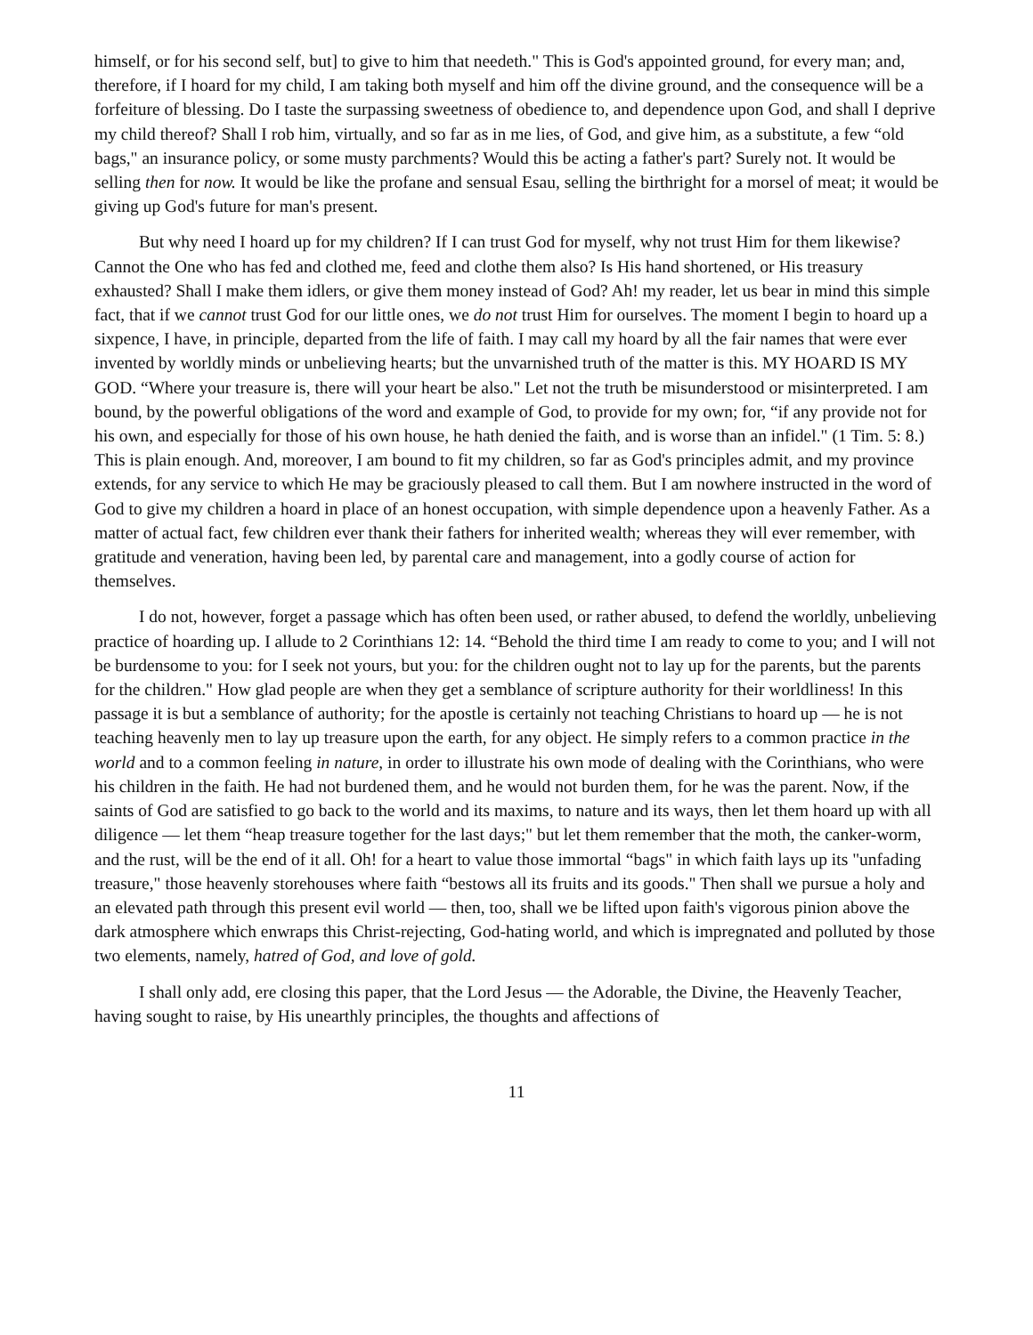himself, or for his second self, but] to give to him that needeth." This is God's appointed ground, for every man; and, therefore, if I hoard for my child, I am taking both myself and him off the divine ground, and the consequence will be a forfeiture of blessing. Do I taste the surpassing sweetness of obedience to, and dependence upon God, and shall I deprive my child thereof? Shall I rob him, virtually, and so far as in me lies, of God, and give him, as a substitute, a few “old bags," an insurance policy, or some musty parchments? Would this be acting a father's part? Surely not. It would be selling then for now. It would be like the profane and sensual Esau, selling the birthright for a morsel of meat; it would be giving up God's future for man's present.
But why need I hoard up for my children? If I can trust God for myself, why not trust Him for them likewise? Cannot the One who has fed and clothed me, feed and clothe them also? Is His hand shortened, or His treasury exhausted? Shall I make them idlers, or give them money instead of God? Ah! my reader, let us bear in mind this simple fact, that if we cannot trust God for our little ones, we do not trust Him for ourselves. The moment I begin to hoard up a sixpence, I have, in principle, departed from the life of faith. I may call my hoard by all the fair names that were ever invented by worldly minds or unbelieving hearts; but the unvarnished truth of the matter is this. MY HOARD IS MY GOD. “Where your treasure is, there will your heart be also." Let not the truth be misunderstood or misinterpreted. I am bound, by the powerful obligations of the word and example of God, to provide for my own; for, “if any provide not for his own, and especially for those of his own house, he hath denied the faith, and is worse than an infidel." (1 Tim. 5: 8.) This is plain enough. And, moreover, I am bound to fit my children, so far as God's principles admit, and my province extends, for any service to which He may be graciously pleased to call them. But I am nowhere instructed in the word of God to give my children a hoard in place of an honest occupation, with simple dependence upon a heavenly Father. As a matter of actual fact, few children ever thank their fathers for inherited wealth; whereas they will ever remember, with gratitude and veneration, having been led, by parental care and management, into a godly course of action for themselves.
I do not, however, forget a passage which has often been used, or rather abused, to defend the worldly, unbelieving practice of hoarding up. I allude to 2 Corinthians 12: 14. “Behold the third time I am ready to come to you; and I will not be burdensome to you: for I seek not yours, but you: for the children ought not to lay up for the parents, but the parents for the children." How glad people are when they get a semblance of scripture authority for their worldliness! In this passage it is but a semblance of authority; for the apostle is certainly not teaching Christians to hoard up — he is not teaching heavenly men to lay up treasure upon the earth, for any object. He simply refers to a common practice in the world and to a common feeling in nature, in order to illustrate his own mode of dealing with the Corinthians, who were his children in the faith. He had not burdened them, and he would not burden them, for he was the parent. Now, if the saints of God are satisfied to go back to the world and its maxims, to nature and its ways, then let them hoard up with all diligence — let them “heap treasure together for the last days;" but let them remember that the moth, the canker-worm, and the rust, will be the end of it all. Oh! for a heart to value those immortal “bags" in which faith lays up its "unfading treasure," those heavenly storehouses where faith “bestows all its fruits and its goods." Then shall we pursue a holy and an elevated path through this present evil world — then, too, shall we be lifted upon faith's vigorous pinion above the dark atmosphere which enwraps this Christ-rejecting, God-hating world, and which is impregnated and polluted by those two elements, namely, hatred of God, and love of gold.
I shall only add, ere closing this paper, that the Lord Jesus — the Adorable, the Divine, the Heavenly Teacher, having sought to raise, by His unearthly principles, the thoughts and affections of
11